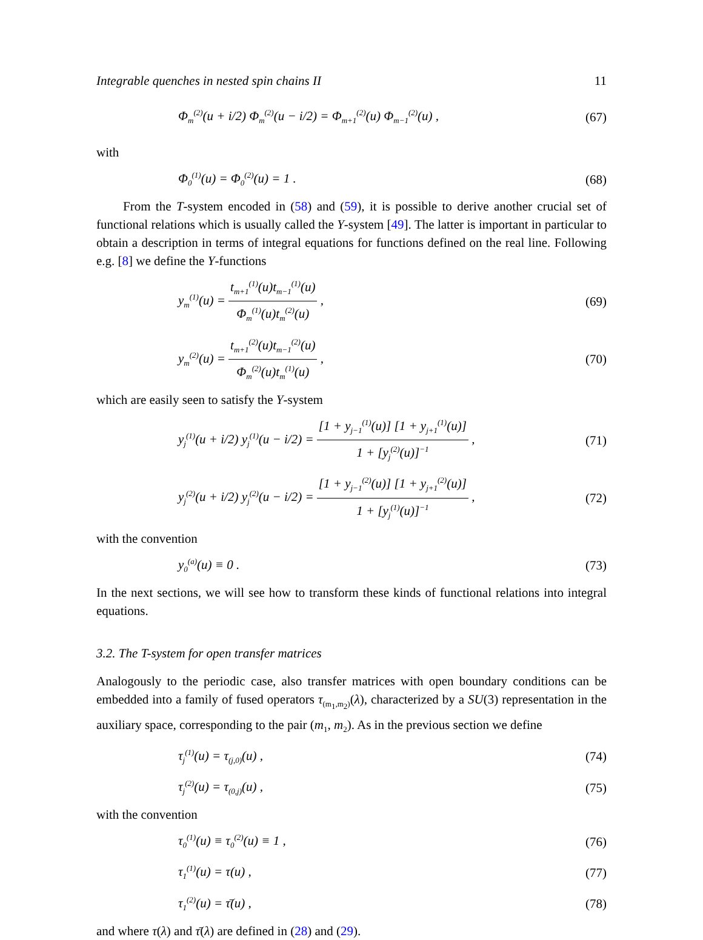Integrable quenches in nested spin chains II 11
Φ<sub>m</sub><sup>(2)</sup>(u + i/2) Φ<sub>m</sub><sup>(2)</sup>(u − i/2) = Φ<sub>m+1</sub><sup>(2)</sup>(u) Φ<sub>m−1</sub><sup>(2)</sup>(u) , (67)
with
Φ<sub>0</sub><sup>(1)</sup>(u) = Φ<sub>0</sub><sup>(2)</sup>(u) = 1 . (68)
From the T-system encoded in (58) and (59), it is possible to derive another crucial set of functional relations which is usually called the Y-system [49]. The latter is important in particular to obtain a description in terms of integral equations for functions defined on the real line. Following e.g. [8] we define the Y-functions
y<sub>m</sub><sup>(1)</sup>(u) = t<sub>m+1</sub><sup>(1)</sup>(u)t<sub>m−1</sub><sup>(1)</sup>(u) Φ<sub>m</sub><sup>(1)</sup>(u)t<sub>m</sub><sup>(2)</sup>(u) , (69)
y<sub>m</sub><sup>(2)</sup>(u) = t<sub>m+1</sub><sup>(2)</sup>(u)t<sub>m−1</sub><sup>(2)</sup>(u) Φ<sub>m</sub><sup>(2)</sup>(u)t<sub>m</sub><sup>(1)</sup>(u) , (70)
which are easily seen to satisfy the Y-system
y<sub>j</sub><sup>(1)</sup>(u + i/2) y<sub>j</sub><sup>(1)</sup>(u − i/2) = [1 + y<sub>j−1</sub><sup>(1)</sup>(u)] [1 + y<sub>j+1</sub><sup>(1)</sup>(u)] 1 + [y<sub>j</sub><sup>(2)</sup>(u)]<sup>−1</sup> , (71)
y<sub>j</sub><sup>(2)</sup>(u + i/2) y<sub>j</sub><sup>(2)</sup>(u − i/2) = [1 + y<sub>j−1</sub><sup>(2)</sup>(u)] [1 + y<sub>j+1</sub><sup>(2)</sup>(u)] 1 + [y<sub>j</sub><sup>(1)</sup>(u)]<sup>−1</sup> , (72)
with the convention
y<sub>0</sub><sup>(a)</sup>(u) ≡ 0 . (73)
In the next sections, we will see how to transform these kinds of functional relations into integral equations.
3.2. The T-system for open transfer matrices
Analogously to the periodic case, also transfer matrices with open boundary conditions can be embedded into a family of fused operators τ<sub>(m<sub>1</sub>,m<sub>2</sub>)</sub>(λ), characterized by a SU(3) representation in the auxiliary space, corresponding to the pair (m<sub>1</sub>, m<sub>2</sub>). As in the previous section we define
τ<sub>j</sub><sup>(1)</sup>(u) = τ<sub>(j,0)</sub>(u) , (74)
τ<sub>j</sub><sup>(2)</sup>(u) = τ<sub>(0,j)</sub>(u) , (75)
with the convention
τ<sub>0</sub><sup>(1)</sup>(u) ≡ τ<sub>0</sub><sup>(2)</sup>(u) ≡ 1 , (76)
τ<sub>1</sub><sup>(1)</sup>(u) = τ(u) , (77)
τ<sub>1</sub><sup>(2)</sup>(u) = τ̄(u) , (78)
and where τ(λ) and τ̄(λ) are defined in (28) and (29).